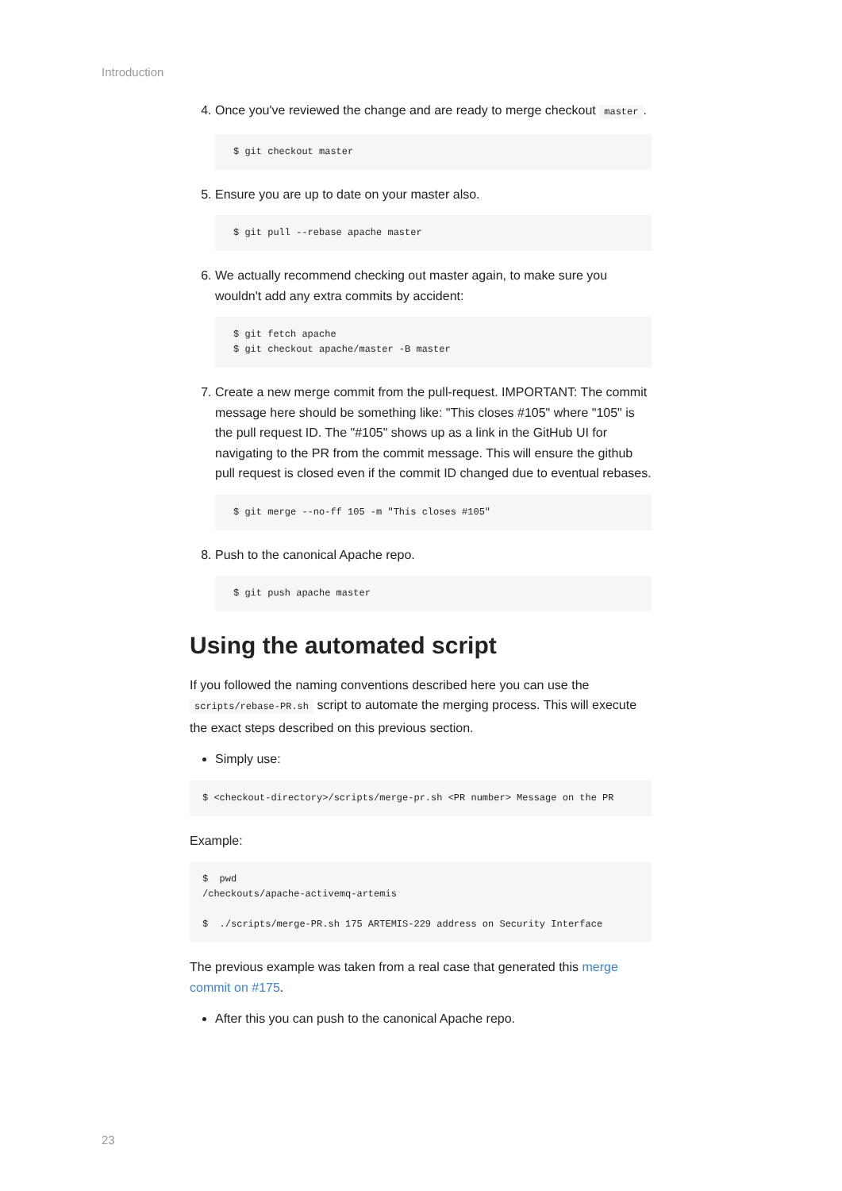Introduction
4. Once you've reviewed the change and are ready to merge checkout master.
$ git checkout master
5. Ensure you are up to date on your master also.
$ git pull --rebase apache master
6. We actually recommend checking out master again, to make sure you wouldn't add any extra commits by accident:
$ git fetch apache
$ git checkout apache/master -B master
7. Create a new merge commit from the pull-request. IMPORTANT: The commit message here should be something like: "This closes #105" where "105" is the pull request ID. The "#105" shows up as a link in the GitHub UI for navigating to the PR from the commit message. This will ensure the github pull request is closed even if the commit ID changed due to eventual rebases.
$ git merge --no-ff 105 -m "This closes #105"
8. Push to the canonical Apache repo.
$ git push apache master
Using the automated script
If you followed the naming conventions described here you can use the scripts/rebase-PR.sh script to automate the merging process. This will execute the exact steps described on this previous section.
Simply use:
$ <checkout-directory>/scripts/merge-pr.sh <PR number> Message on the PR
Example:
$  pwd
/checkouts/apache-activemq-artemis

$  ./scripts/merge-PR.sh 175 ARTEMIS-229 address on Security Interface
The previous example was taken from a real case that generated this merge commit on #175.
After this you can push to the canonical Apache repo.
23